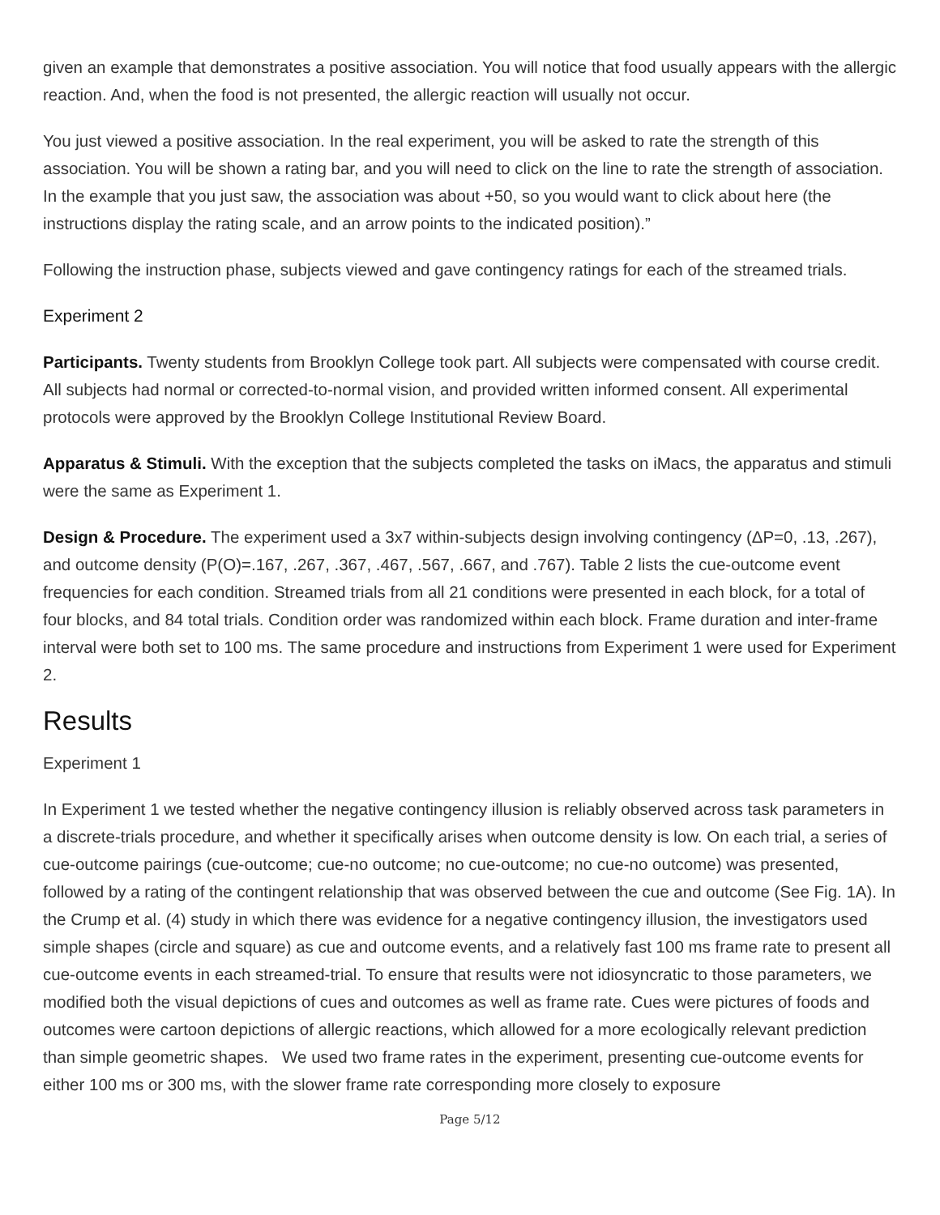given an example that demonstrates a positive association. You will notice that food usually appears with the allergic reaction. And, when the food is not presented, the allergic reaction will usually not occur.
You just viewed a positive association. In the real experiment, you will be asked to rate the strength of this association. You will be shown a rating bar, and you will need to click on the line to rate the strength of association. In the example that you just saw, the association was about +50, so you would want to click about here (the instructions display the rating scale, and an arrow points to the indicated position).”
Following the instruction phase, subjects viewed and gave contingency ratings for each of the streamed trials.
Experiment 2
Participants. Twenty students from Brooklyn College took part. All subjects were compensated with course credit. All subjects had normal or corrected-to-normal vision, and provided written informed consent. All experimental protocols were approved by the Brooklyn College Institutional Review Board.
Apparatus & Stimuli. With the exception that the subjects completed the tasks on iMacs, the apparatus and stimuli were the same as Experiment 1.
Design & Procedure. The experiment used a 3x7 within-subjects design involving contingency (ΔP=0, .13, .267), and outcome density (P(O)=.167, .267, .367, .467, .567, .667, and .767). Table 2 lists the cue-outcome event frequencies for each condition. Streamed trials from all 21 conditions were presented in each block, for a total of four blocks, and 84 total trials. Condition order was randomized within each block. Frame duration and inter-frame interval were both set to 100 ms. The same procedure and instructions from Experiment 1 were used for Experiment 2.
Results
Experiment 1
In Experiment 1 we tested whether the negative contingency illusion is reliably observed across task parameters in a discrete-trials procedure, and whether it specifically arises when outcome density is low. On each trial, a series of cue-outcome pairings (cue-outcome; cue-no outcome; no cue-outcome; no cue-no outcome) was presented, followed by a rating of the contingent relationship that was observed between the cue and outcome (See Fig. 1A). In the Crump et al. (4) study in which there was evidence for a negative contingency illusion, the investigators used simple shapes (circle and square) as cue and outcome events, and a relatively fast 100 ms frame rate to present all cue-outcome events in each streamed-trial. To ensure that results were not idiosyncratic to those parameters, we modified both the visual depictions of cues and outcomes as well as frame rate. Cues were pictures of foods and outcomes were cartoon depictions of allergic reactions, which allowed for a more ecologically relevant prediction than simple geometric shapes. We used two frame rates in the experiment, presenting cue-outcome events for either 100 ms or 300 ms, with the slower frame rate corresponding more closely to exposure
Page 5/12